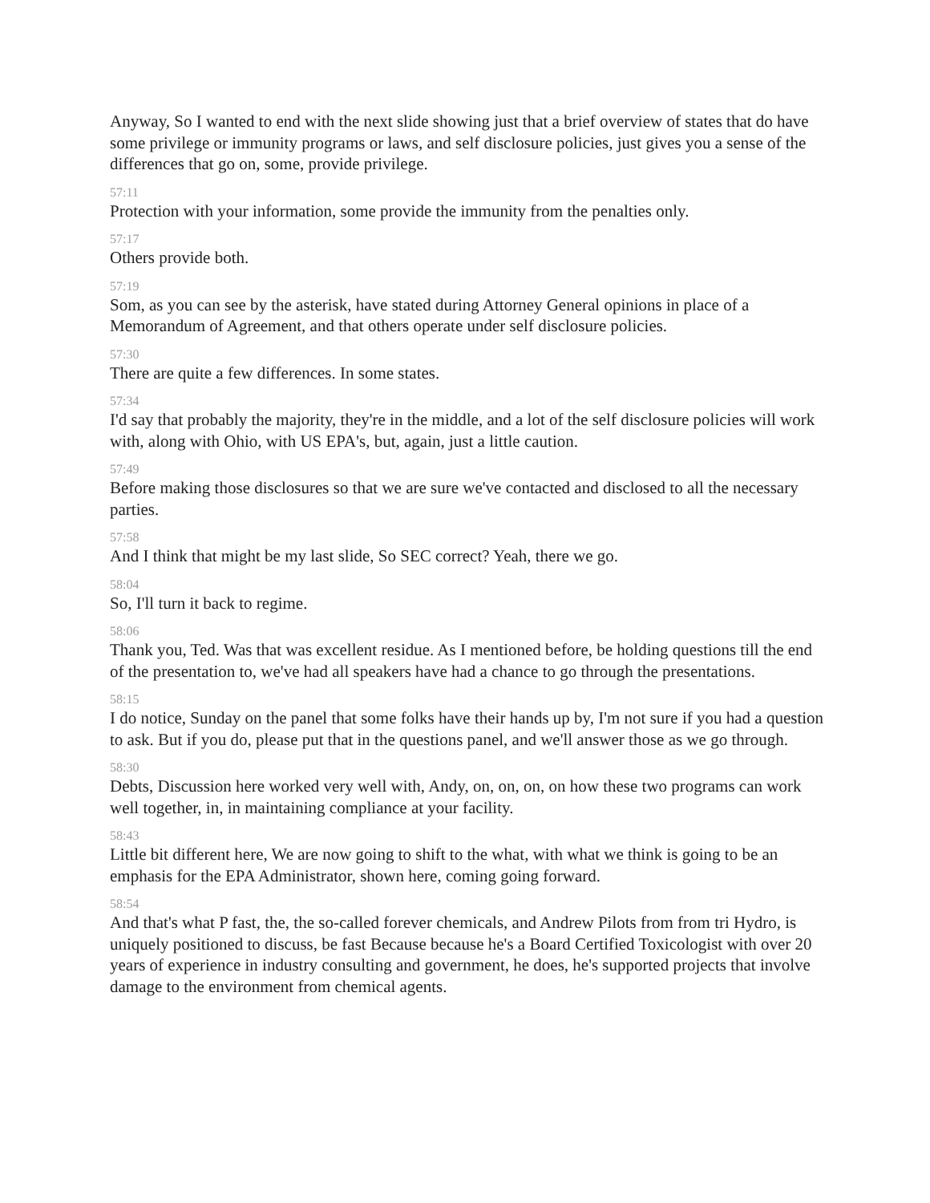Anyway, So I wanted to end with the next slide showing just that a brief overview of states that do have some privilege or immunity programs or laws, and self disclosure policies, just gives you a sense of the differences that go on, some, provide privilege.
57:11
Protection with your information, some provide the immunity from the penalties only.
57:17
Others provide both.
57:19
Som, as you can see by the asterisk, have stated during Attorney General opinions in place of a Memorandum of Agreement, and that others operate under self disclosure policies.
57:30
There are quite a few differences. In some states.
57:34
I'd say that probably the majority, they're in the middle, and a lot of the self disclosure policies will work with, along with Ohio, with US EPA's, but, again, just a little caution.
57:49
Before making those disclosures so that we are sure we've contacted and disclosed to all the necessary parties.
57:58
And I think that might be my last slide, So SEC correct? Yeah, there we go.
58:04
So, I'll turn it back to regime.
58:06
Thank you, Ted. Was that was excellent residue. As I mentioned before, be holding questions till the end of the presentation to, we've had all speakers have had a chance to go through the presentations.
58:15
I do notice, Sunday on the panel that some folks have their hands up by, I'm not sure if you had a question to ask. But if you do, please put that in the questions panel, and we'll answer those as we go through.
58:30
Debts, Discussion here worked very well with, Andy, on, on, on, on how these two programs can work well together, in, in maintaining compliance at your facility.
58:43
Little bit different here, We are now going to shift to the what, with what we think is going to be an emphasis for the EPA Administrator, shown here, coming going forward.
58:54
And that's what P fast, the, the so-called forever chemicals, and Andrew Pilots from from tri Hydro, is uniquely positioned to discuss, be fast Because because he's a Board Certified Toxicologist with over 20 years of experience in industry consulting and government, he does, he's supported projects that involve damage to the environment from chemical agents.